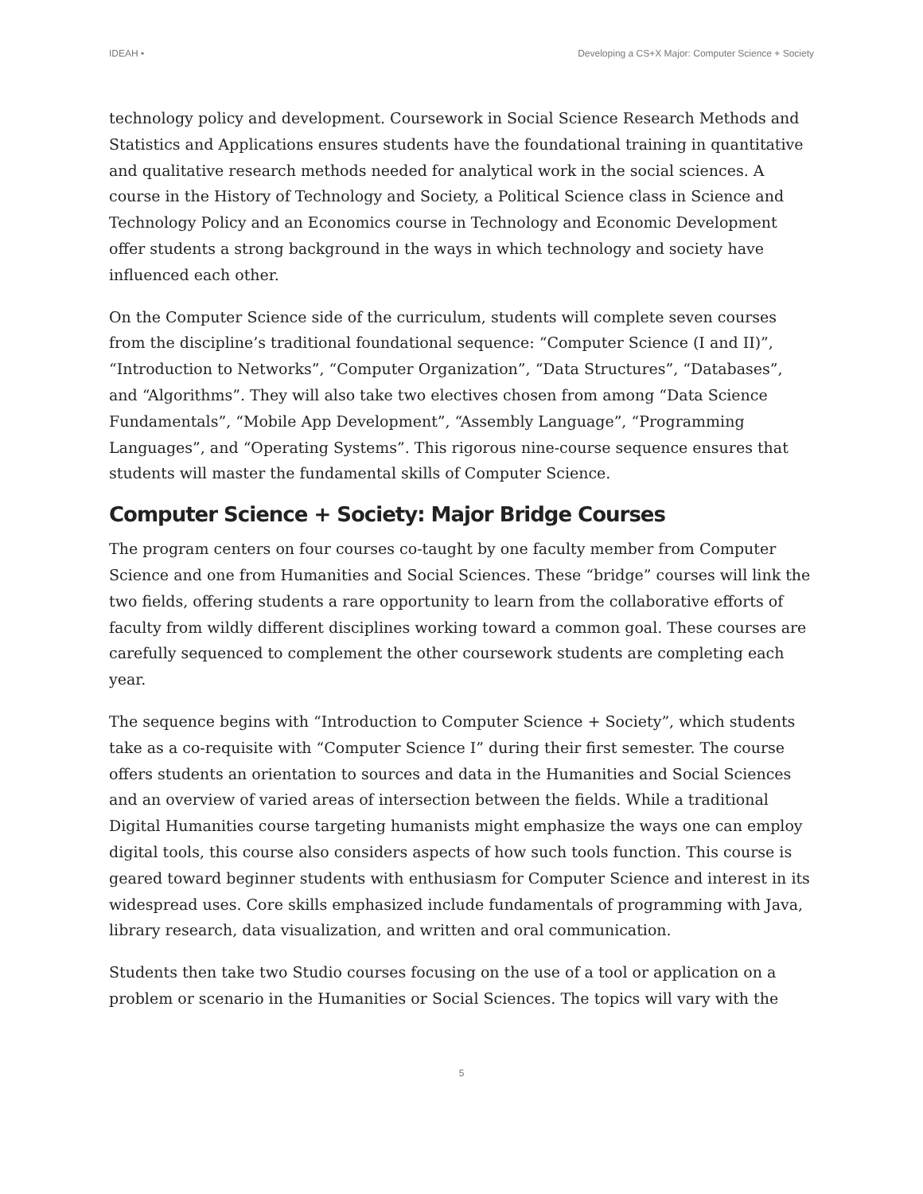IDEAH • Developing a CS+X Major: Computer Science + Society
technology policy and development. Coursework in Social Science Research Methods and Statistics and Applications ensures students have the foundational training in quantitative and qualitative research methods needed for analytical work in the social sciences. A course in the History of Technology and Society, a Political Science class in Science and Technology Policy and an Economics course in Technology and Economic Development offer students a strong background in the ways in which technology and society have influenced each other.
On the Computer Science side of the curriculum, students will complete seven courses from the discipline’s traditional foundational sequence: “Computer Science (I and II)”, “Introduction to Networks”, “Computer Organization”, “Data Structures”, “Databases”, and “Algorithms”. They will also take two electives chosen from among “Data Science Fundamentals”, “Mobile App Development”, “Assembly Language”, “Programming Languages”, and “Operating Systems”. This rigorous nine-course sequence ensures that students will master the fundamental skills of Computer Science.
Computer Science + Society: Major Bridge Courses
The program centers on four courses co-taught by one faculty member from Computer Science and one from Humanities and Social Sciences. These “bridge” courses will link the two fields, offering students a rare opportunity to learn from the collaborative efforts of faculty from wildly different disciplines working toward a common goal. These courses are carefully sequenced to complement the other coursework students are completing each year.
The sequence begins with “Introduction to Computer Science + Society”, which students take as a co-requisite with “Computer Science I” during their first semester. The course offers students an orientation to sources and data in the Humanities and Social Sciences and an overview of varied areas of intersection between the fields. While a traditional Digital Humanities course targeting humanists might emphasize the ways one can employ digital tools, this course also considers aspects of how such tools function. This course is geared toward beginner students with enthusiasm for Computer Science and interest in its widespread uses. Core skills emphasized include fundamentals of programming with Java, library research, data visualization, and written and oral communication.
Students then take two Studio courses focusing on the use of a tool or application on a problem or scenario in the Humanities or Social Sciences. The topics will vary with the
5